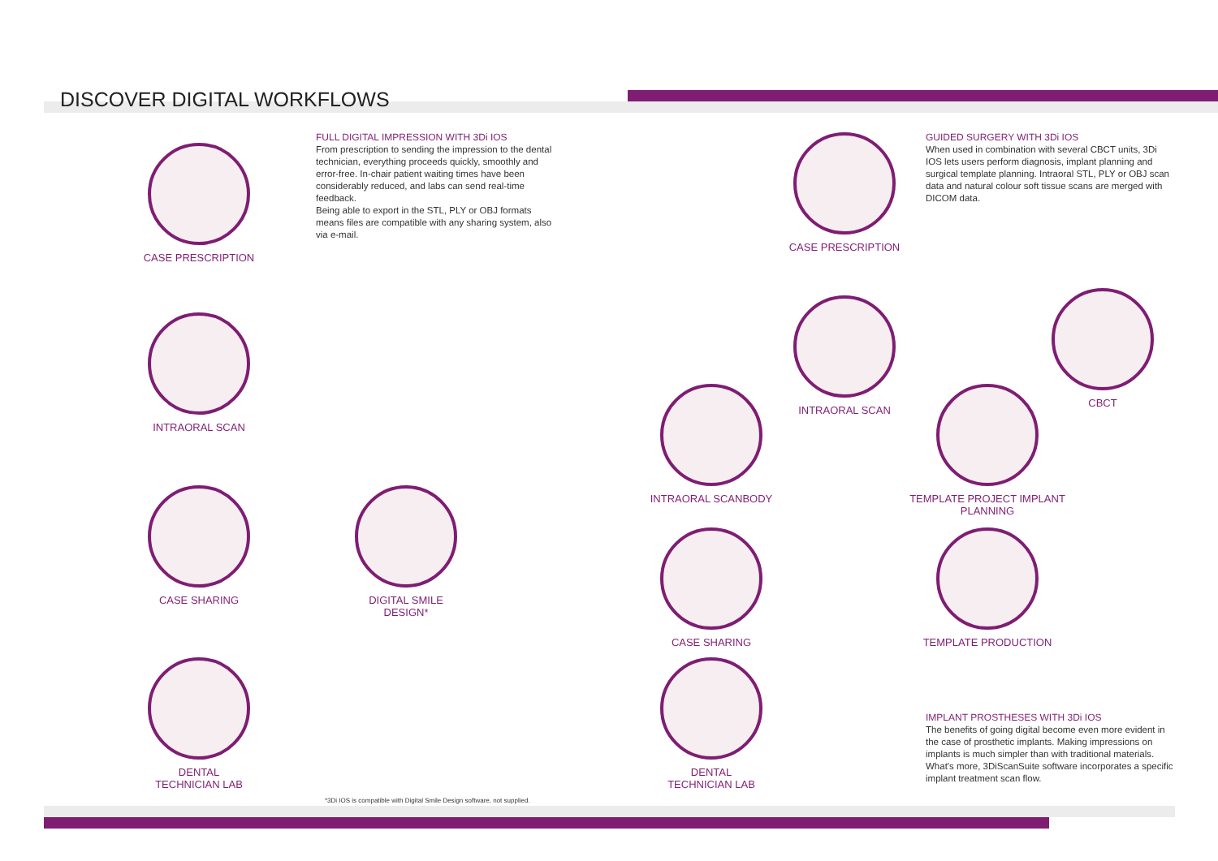DISCOVER DIGITAL WORKFLOWS
FULL DIGITAL IMPRESSION WITH 3Di IOS
From prescription to sending the impression to the dental technician, everything proceeds quickly, smoothly and error-free. In-chair patient waiting times have been considerably reduced, and labs can send real-time feedback.
Being able to export in the STL, PLY or OBJ formats means files are compatible with any sharing system, also via e-mail.
CASE PRESCRIPTION
INTRAORAL SCAN
CASE SHARING
DIGITAL SMILE
DESIGN*
DENTAL
TECHNICIAN LAB
GUIDED SURGERY WITH 3Di IOS
When used in combination with several CBCT units, 3Di IOS lets users perform diagnosis, implant planning and surgical template planning. Intraoral STL, PLY or OBJ scan data and natural colour soft tissue scans are merged with DICOM data.
CASE PRESCRIPTION
INTRAORAL SCAN
CBCT
INTRAORAL SCANBODY
TEMPLATE PROJECT IMPLANT PLANNING
CASE SHARING TEMPLATE PRODUCTION
DENTAL
TECHNICIAN LAB
IMPLANT PROSTHESES WITH 3Di IOS
The benefits of going digital become even more evident in the case of prosthetic implants. Making impressions on implants is much simpler than with traditional materials. What's more, 3DiScanSuite software incorporates a specific implant treatment scan flow.
*3Di IOS is compatible with Digital Smile Design software, not supplied.